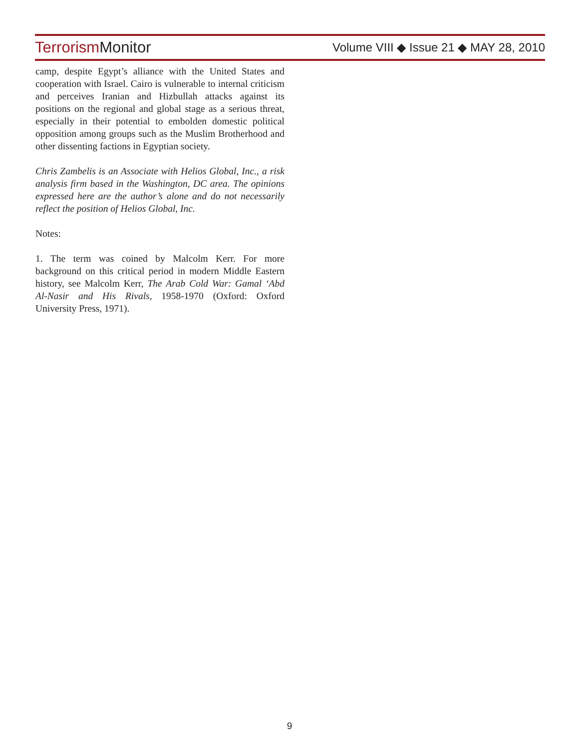Terrorism Monitor
Volume VIII ◆ Issue 21 ◆ MAY 28, 2010
camp, despite Egypt’s alliance with the United States and cooperation with Israel. Cairo is vulnerable to internal criticism and perceives Iranian and Hizbullah attacks against its positions on the regional and global stage as a serious threat, especially in their potential to embolden domestic political opposition among groups such as the Muslim Brotherhood and other dissenting factions in Egyptian society.
Chris Zambelis is an Associate with Helios Global, Inc., a risk analysis firm based in the Washington, DC area. The opinions expressed here are the author’s alone and do not necessarily reflect the position of Helios Global, Inc.
Notes:
1. The term was coined by Malcolm Kerr. For more background on this critical period in modern Middle Eastern history, see Malcolm Kerr, The Arab Cold War: Gamal ‘Abd Al-Nasir and His Rivals, 1958-1970 (Oxford: Oxford University Press, 1971).
9